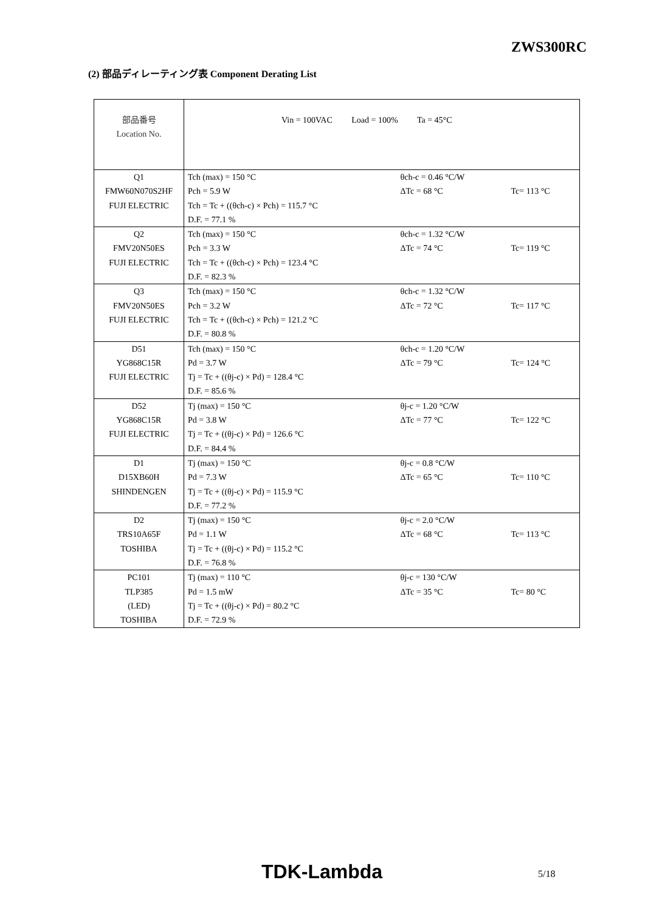ZWS300RC
(2) 部品ディレーティング表 Component Derating List
| 部品番号 Location No. | Vin = 100VAC Load = 100% Ta = 45°C | | |
| Q1 FMW60N070S2HF FUJI ELECTRIC | Tch (max) = 150 °C Pch = 5.9 W Tch = Tc + ((θch-c) × Pch) = 115.7 °C D.F. = 77.1 % | θch-c = 0.46 °C/W ΔTc = 68 °C | Tc= 113 °C |
| Q2 FMV20N50ES FUJI ELECTRIC | Tch (max) = 150 °C Pch = 3.3 W Tch = Tc + ((θch-c) × Pch) = 123.4 °C D.F. = 82.3 % | θch-c = 1.32 °C/W ΔTc = 74 °C | Tc= 119 °C |
| Q3 FMV20N50ES FUJI ELECTRIC | Tch (max) = 150 °C Pch = 3.2 W Tch = Tc + ((θch-c) × Pch) = 121.2 °C D.F. = 80.8 % | θch-c = 1.32 °C/W ΔTc = 72 °C | Tc= 117 °C |
| D51 YG868C15R FUJI ELECTRIC | Tch (max) = 150 °C Pd = 3.7 W Tj = Tc + ((θj-c) × Pd) = 128.4 °C D.F. = 85.6 % | θch-c = 1.20 °C/W ΔTc = 79 °C | Tc= 124 °C |
| D52 YG868C15R FUJI ELECTRIC | Tj (max) = 150 °C Pd = 3.8 W Tj = Tc + ((θj-c) × Pd) = 126.6 °C D.F. = 84.4 % | θj-c = 1.20 °C/W ΔTc = 77 °C | Tc= 122 °C |
| D1 D15XB60H SHINDENGEN | Tj (max) = 150 °C Pd = 7.3 W Tj = Tc + ((θj-c) × Pd) = 115.9 °C D.F. = 77.2 % | θj-c = 0.8 °C/W ΔTc = 65 °C | Tc= 110 °C |
| D2 TRS10A65F TOSHIBA | Tj (max) = 150 °C Pd = 1.1 W Tj = Tc + ((θj-c) × Pd) = 115.2 °C D.F. = 76.8 % | θj-c = 2.0 °C/W ΔTc = 68 °C | Tc= 113 °C |
| PC101 TLP385 (LED) TOSHIBA | Tj (max) = 110 °C Pd = 1.5 mW Tj = Tc + ((θj-c) × Pd) = 80.2 °C D.F. = 72.9 % | θj-c = 130 °C/W ΔTc = 35 °C | Tc= 80 °C |
TDK-Lambda 5/18